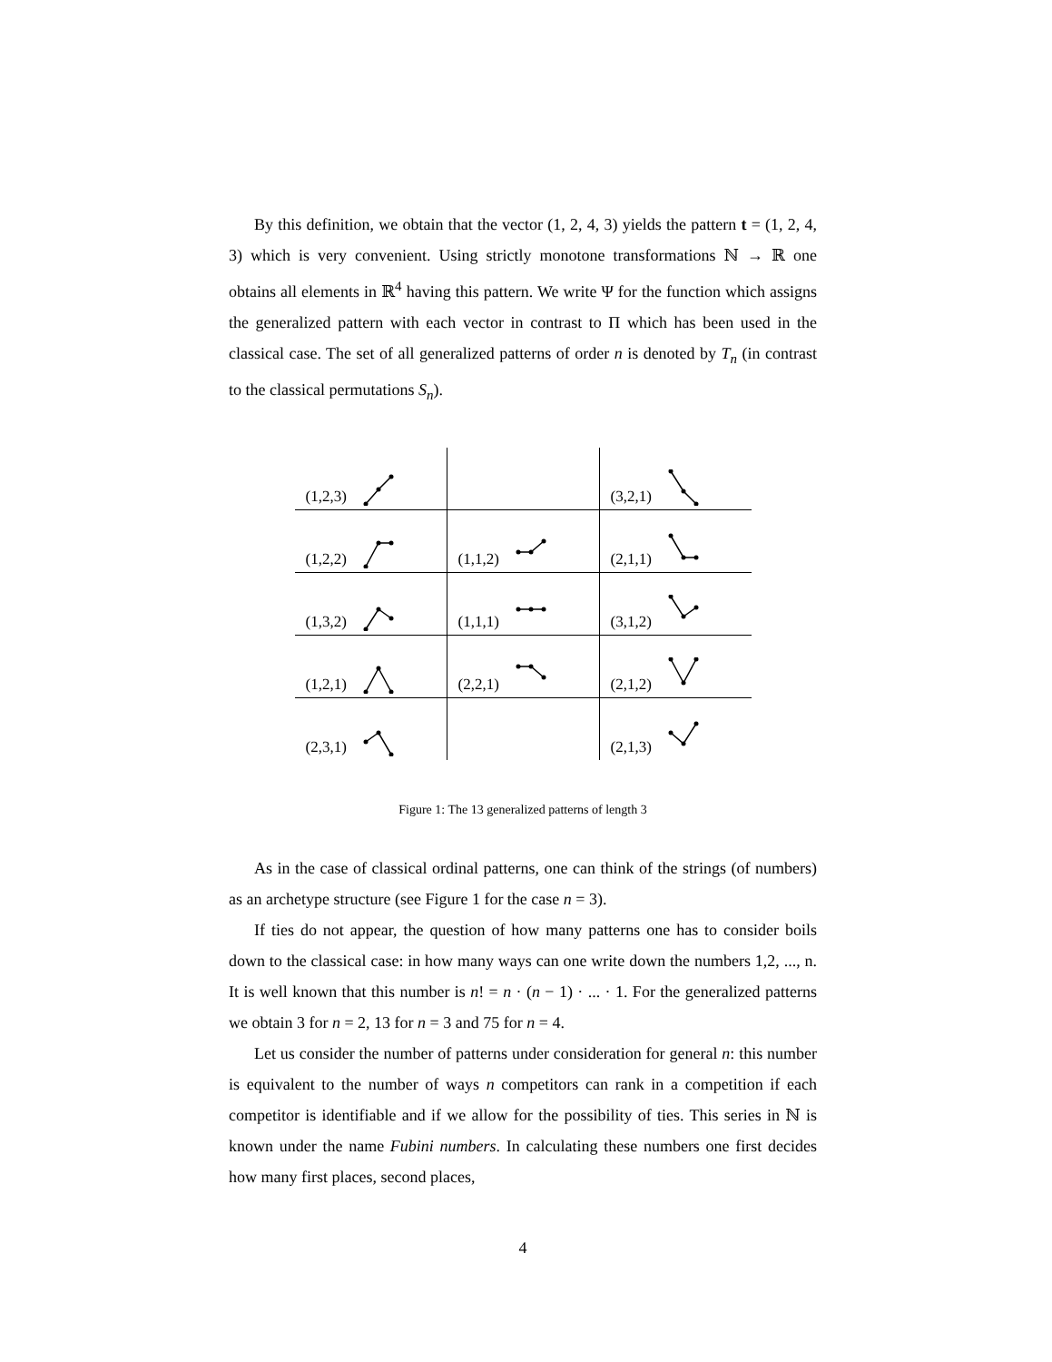By this definition, we obtain that the vector (1, 2, 4, 3) yields the pattern t = (1, 2, 4, 3) which is very convenient. Using strictly monotone transformations ℕ → ℝ one obtains all elements in ℝ<sup>4</sup> having this pattern. We write Ψ for the function which assigns the generalized pattern with each vector in contrast to Π which has been used in the classical case. The set of all generalized patterns of order n is denoted by T<sub>n</sub> (in contrast to the classical permutations S<sub>n</sub>).
| (1,2,3) | | (3,2,1) |
| (1,2,2) | (1,1,2) | (2,1,1) |
| (1,3,2) | (1,1,1) | (3,1,2) |
| (1,2,1) | (2,2,1) | (2,1,2) |
| (2,3,1) | | (2,1,3) |
Figure 1: The 13 generalized patterns of length 3
As in the case of classical ordinal patterns, one can think of the strings (of numbers) as an archetype structure (see Figure 1 for the case n = 3).
If ties do not appear, the question of how many patterns one has to consider boils down to the classical case: in how many ways can one write down the numbers 1,2, ..., n. It is well known that this number is n! = n · (n − 1) · ... · 1. For the generalized patterns we obtain 3 for n = 2, 13 for n = 3 and 75 for n = 4.
Let us consider the number of patterns under consideration for general n: this number is equivalent to the number of ways n competitors can rank in a competition if each competitor is identifiable and if we allow for the possibility of ties. This series in ℕ is known under the name Fubini numbers. In calculating these numbers one first decides how many first places, second places,
4